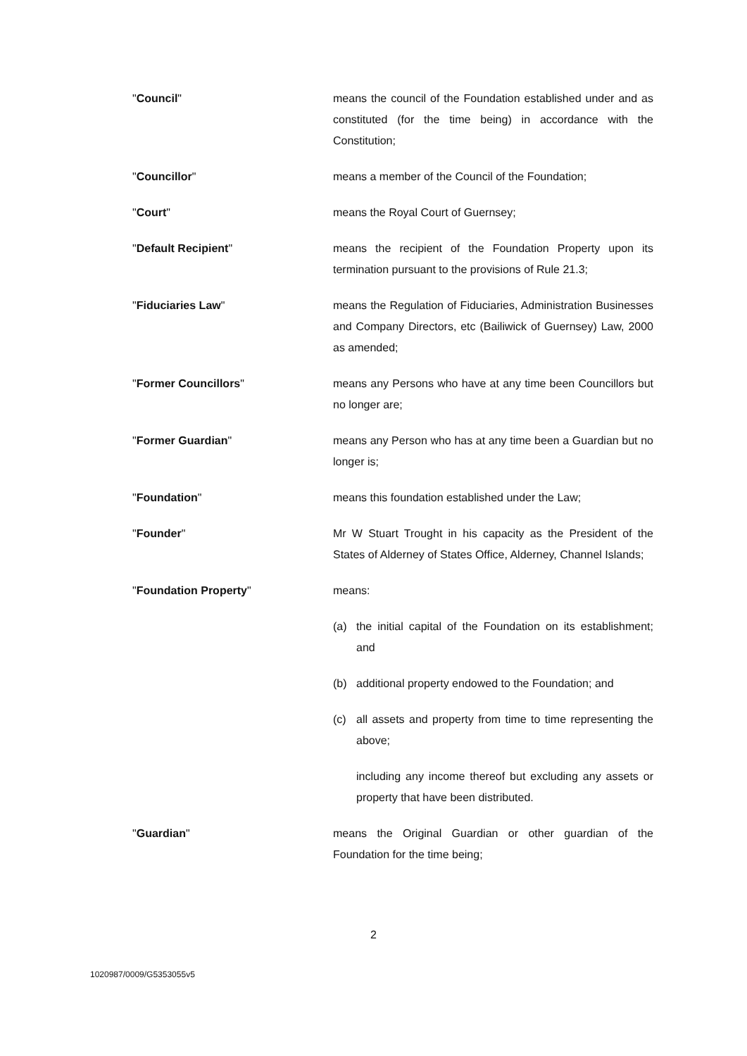"Council" means the council of the Foundation established under and as constituted (for the time being) in accordance with the Constitution;
"Councillor" means a member of the Council of the Foundation;
"Court" means the Royal Court of Guernsey;
"Default Recipient" means the recipient of the Foundation Property upon its termination pursuant to the provisions of Rule 21.3;
"Fiduciaries Law" means the Regulation of Fiduciaries, Administration Businesses and Company Directors, etc (Bailiwick of Guernsey) Law, 2000 as amended;
"Former Councillors" means any Persons who have at any time been Councillors but no longer are;
"Former Guardian" means any Person who has at any time been a Guardian but no longer is;
"Foundation" means this foundation established under the Law;
"Founder" Mr W Stuart Trought in his capacity as the President of the States of Alderney of States Office, Alderney, Channel Islands;
"Foundation Property" means:
(a) the initial capital of the Foundation on its establishment; and
(b) additional property endowed to the Foundation; and
(c) all assets and property from time to time representing the above;
including any income thereof but excluding any assets or property that have been distributed.
"Guardian" means the Original Guardian or other guardian of the Foundation for the time being;
2
1020987/0009/G5353055v5